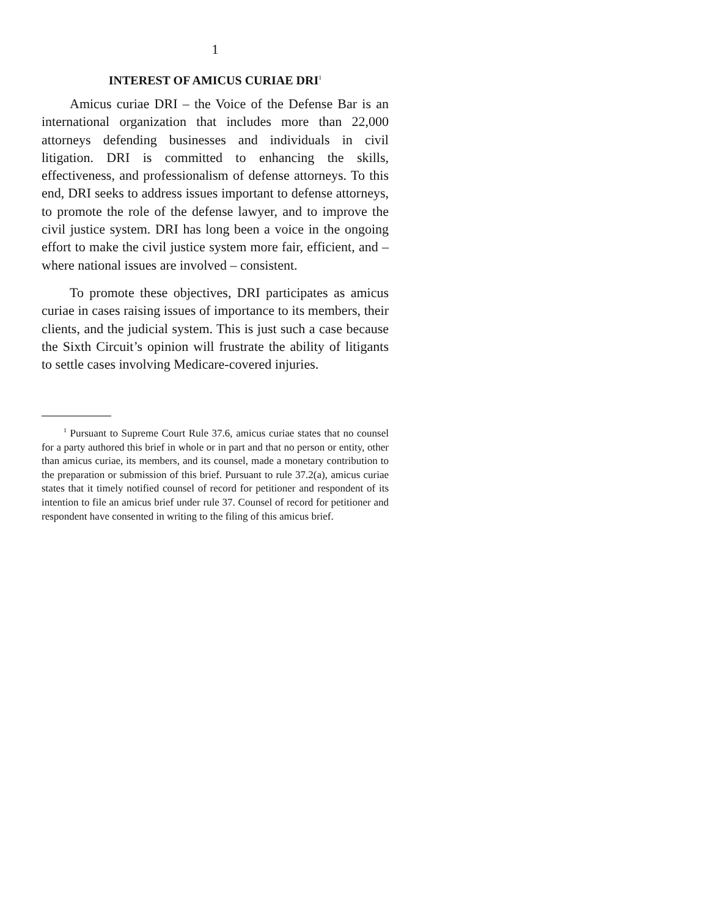1
INTEREST OF AMICUS CURIAE DRI<sup>1</sup>
Amicus curiae DRI – the Voice of the Defense Bar is an international organization that includes more than 22,000 attorneys defending businesses and individuals in civil litigation. DRI is committed to enhancing the skills, effectiveness, and professionalism of defense attorneys. To this end, DRI seeks to address issues important to defense attorneys, to promote the role of the defense lawyer, and to improve the civil justice system. DRI has long been a voice in the ongoing effort to make the civil justice system more fair, efficient, and – where national issues are involved – consistent.
To promote these objectives, DRI participates as amicus curiae in cases raising issues of importance to its members, their clients, and the judicial system. This is just such a case because the Sixth Circuit’s opinion will frustrate the ability of litigants to settle cases involving Medicare-covered injuries.
<sup>1</sup> Pursuant to Supreme Court Rule 37.6, amicus curiae states that no counsel for a party authored this brief in whole or in part and that no person or entity, other than amicus curiae, its members, and its counsel, made a monetary contribution to the preparation or submission of this brief. Pursuant to rule 37.2(a), amicus curiae states that it timely notified counsel of record for petitioner and respondent of its intention to file an amicus brief under rule 37. Counsel of record for petitioner and respondent have consented in writing to the filing of this amicus brief.